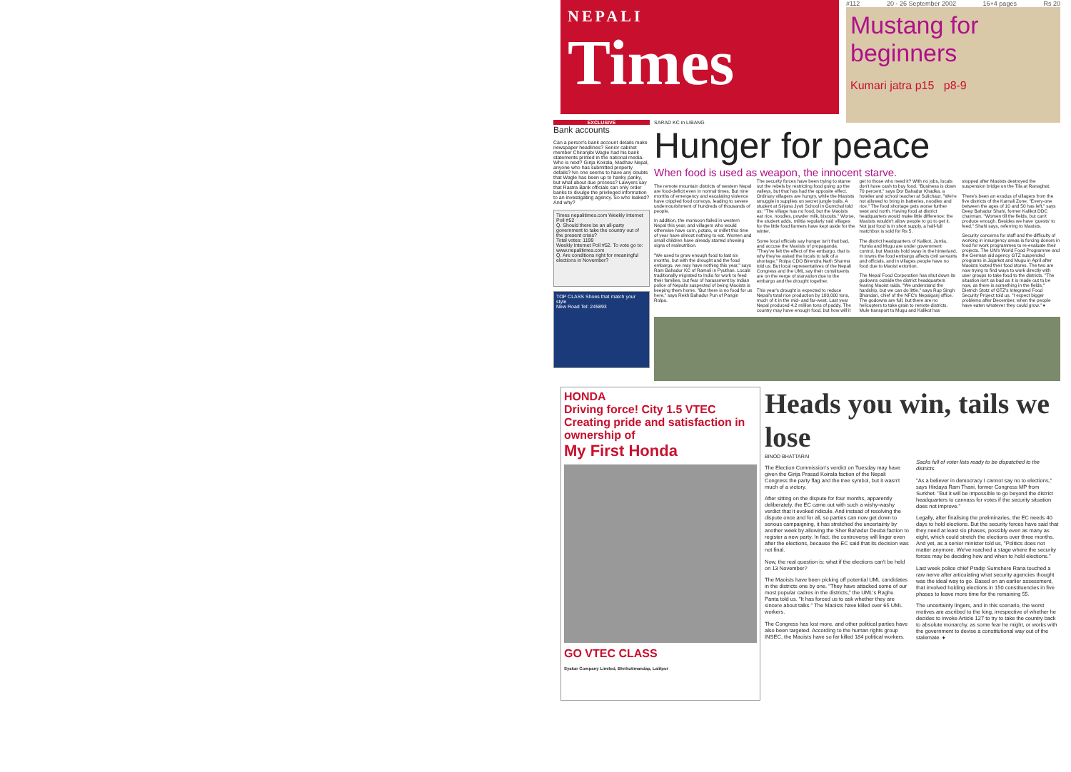NEPALI
Times
#112 20 - 26 September 2002 16+4 pages Rs 20
Mustang for beginners
Kumari jatra p15 p8-9
EXCLUSIVE
Bank accounts
Can a person's bank account details make newspaper headlines? Senior cabinet member Chiranjibi Wagle had his bank statements printed in the national media. Who is next? Girija Koirala, Madhav Nepal, anyone who has submitted property details? No one seems to have any doubts that Wagle has been up to hanky panky, but what about due process? Lawyers say that Rastra Bank officials can only order banks to divulge the privileged information to an investigating agency. So who leaked? And why?
Times nepalitimes.com Weekly Internet Poll #52
Q. Should there be an all-party government to take the country out of the present crisis?
Total votes: 1199
Weekly Internet Poll #52. To vote go to: www.nepalitimes.com
Q. Are conditions right for meaningful elections in November?
TOP CLASS Shoes that match your style
New Road Tel: 245893
SARAD KC in LIBANG
Hunger for peace
When food is used as weapon, the innocent starve.
The remote mountain districts of western Nepal are food-deficit even in normal times. But nine months of emergency and escalating violence have crippled food convoys, leading to severe undernourishment of hundreds of thousands of people.
In addition, the monsoon failed in western Nepal this year, and villagers who would otherwise have corn, potato, or millet this time of year have almost nothing to eat. Women and small children have already started showing signs of malnutrition.
"We used to grow enough food to last six months, but with the drought and the food embargo, we may have nothing this year," says Ram Bahadur KC of Ramoli in Pyuthan. Locals traditionally migrated to India for work to feed their families, but fear of harassment by Indian police of Nepalis suspected of being Maoists is keeping them home. "But there is no food for us here," says Rekh Bahadur Pun of Pangin Rolpa.
The security forces have been trying to starve out the rebels by restricting food going up the valleys, but that has had the opposite effect. Ordinary villagers are hungry, while the Maoists smuggle in supplies on secret jungle trails. A student at Sirjana Jyoti School in Gumchal told us: "The village has no food, but the Maoists eat rice, noodles, powder milk, biscuits." Worse, the student adds, militia regularly raid villages for the little food farmers have kept aside for the winter.
Some local officials say hunger isn't that bad, and accuse the Maoists of propaganda. "They've felt the effect of the embargo, that is why they've asked the locals to talk of a shortage," Rolpa CDO Birendra Nath Sharma told us. But local representatives of the Nepali Congress and the UML say their constituents are on the verge of starvation due to the embargo and the drought together.
This year's drought is expected to reduce Nepal's total rice production by 100,000 tons, much of it in the mid- and far-west. Last year Nepal produced 4.2 million tons of paddy. The country may have enough food, but how will it get to those who need it? With no jobs, locals don't have cash to buy food. "Business is down 70 percent," says Dor Bahadur Khadka, a hotelier and school teacher at Sulichaur. "We're not allowed to bring in batteries, noodles and rice." The food shortage gets worse further west and north. Having food at district headquarters would make little difference: the Maoists wouldn't allow people to go to get it. Not just food is in short supply, a half-full matchbox is sold for Rs 5.
The district headquarters of Kalikot, Jumla, Humla and Mugu are under government control, but Maoists hold sway in the hinterland. In towns the food embargo affects civil servants and officials, and in villages people have no food due to Maoist extortion.
The Nepal Food Corporation has shut down its godowns outside the district headquarters fearing Maoist raids. "We understand the hardship, but we can do little," says Rup Singh Bhandari, chief of the NFC's Nepalganj office. The godowns are full, but there are no helicopters to take grain to remote districts. Mule transport to Mugu and Kalikot has stopped after Maoists destroyed the suspension bridge on the Tila at Ranaghat.
There's been an exodus of villagers from the five districts of the Karnali Zone. "Every-one between the ages of 10 and 50 has left," says Deep Bahadur Shahi, former Kalikot DDC chairman. "Women till the fields, but can't produce enough. Besides we have 'guests' to feed," Shahi says, referring to Maoists.
Security concerns for staff and the difficulty of working in insurgency areas is forcing donors in food for work programmes to re-evaluate their projects. The UN's World Food Programme and the German aid agency GTZ suspended programs in Jajarkot and Mugu in April after Maoists looted their food stores. The two are now trying to find ways to work directly with user groups to take food to the districts. "The situation isn't as bad as it is made out to be now, as there is something in the fields," Dietrich Stotz of GTZ's Integrated Food Security Project told us. "I expect bigger problems after December, when the people have eaten whatever they could grow." ♦
HONDA
Driving force! City 1.5 VTEC
Creating pride and satisfaction in ownership of
My First Honda
GO VTEC CLASS
Syakar Company Limited, Bhrikutimandap, Lalitpur
Heads you win, tails we lose
BINOD BHATTARAI
The Election Commission's verdict on Tuesday may have given the Girija Prasad Koirala faction of the Nepali Congress the party flag and the tree symbol, but it wasn't much of a victory.
After sitting on the dispute for four months, apparently deliberately, the EC came out with such a wishy-washy verdict that it evoked ridicule. And instead of resolving the dispute once and for all, so parties can now get down to serious campaigning, it has stretched the uncertainty by another week by allowing the Sher Bahadur Deuba faction to register a new party. In fact, the controversy will linger even after the elections, because the EC said that its decision was not final.
Now, the real question is: what if the elections can't be held on 13 November?
The Maoists have been picking off potential UML candidates in the districts one by one. "They have attacked some of our most popular cadres in the districts," the UML's Raghu Panta told us. "It has forced us to ask whether they are sincere about talks." The Maoists have killed over 65 UML workers.
The Congress has lost more, and other political parties have also been targeted. According to the human rights group INSEC, the Maoists have so far killed 184 political workers.
Sacks full of voter lists ready to be dispatched to the districts.
"As a believer in democracy I cannot say no to elections," says Hirdaya Ram Thani, former Congress MP from Surkhet. "But it will be impossible to go beyond the district headquarters to canvass for votes if the security situation does not improve."
Legally, after finalising the preliminaries, the EC needs 40 days to hold elections. But the security forces have said that they need at least six phases, possibly even as many as eight, which could stretch the elections over three months. And yet, as a senior minister told us, "Politics does not matter anymore. We've reached a stage where the security forces may be deciding how and when to hold elections."
Last week police chief Pradip Sumshere Rana touched a raw nerve after articulating what security agencies thought was the ideal way to go. Based on an earlier assessment, that involved holding elections in 150 constituencies in five phases to leave more time for the remaining 55.
The uncertainty lingers, and in this scenario, the worst motives are ascribed to the king, irrespective of whether he decides to invoke Article 127 to try to take the country back to absolute monarchy, as some fear he might, or works with the government to devise a constitutional way out of the stalemate. ♦